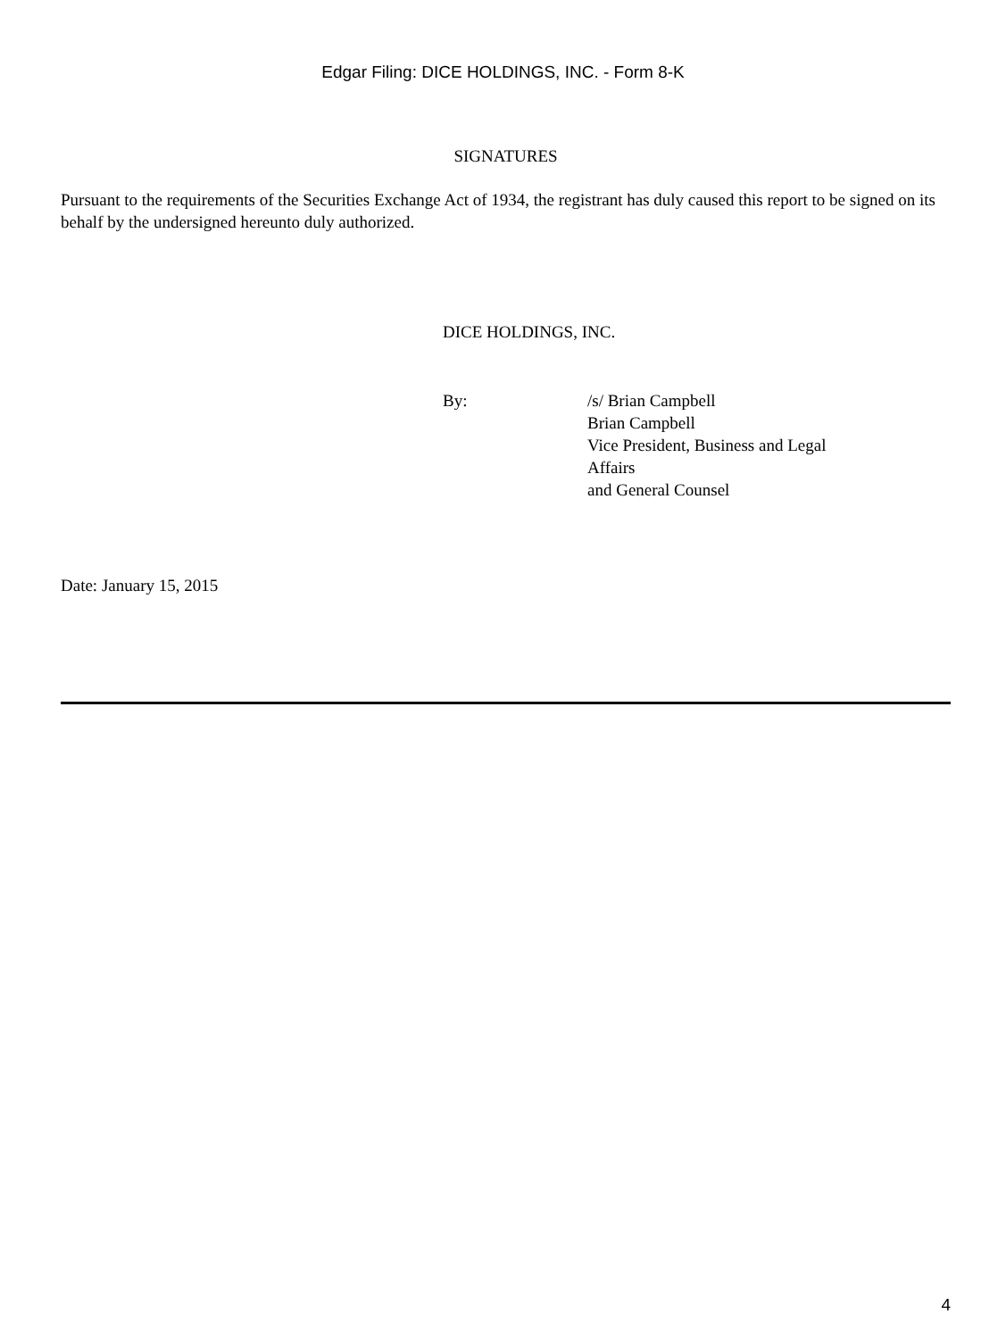Edgar Filing: DICE HOLDINGS, INC. - Form 8-K
SIGNATURES
Pursuant to the requirements of the Securities Exchange Act of 1934, the registrant has duly caused this report to be signed on its behalf by the undersigned hereunto duly authorized.
DICE HOLDINGS, INC.
By: /s/ Brian Campbell
Brian Campbell
Vice President, Business and Legal
Affairs
and General Counsel
Date: January 15, 2015
4